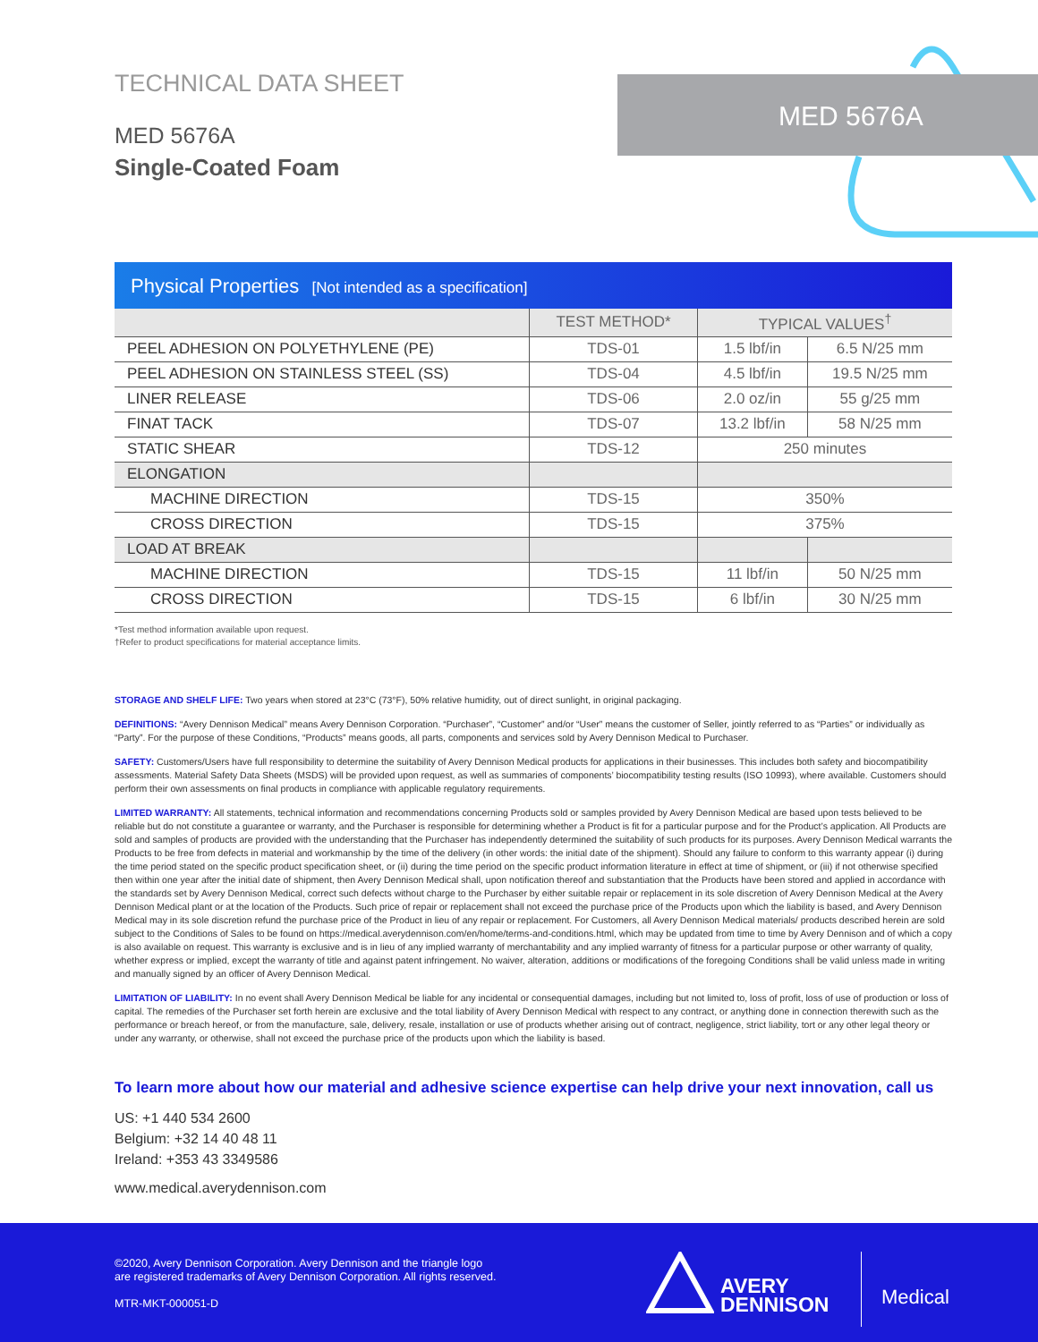TECHNICAL DATA SHEET
MED 5676A
Single-Coated Foam
MED 5676A
Physical Properties [Not intended as a specification]
| | TEST METHOD* | TYPICAL VALUES<sup>†</sup> | |
| --- | --- | --- | --- |
| PEEL ADHESION ON POLYETHYLENE (PE) | TDS-01 | 1.5 lbf/in | 6.5 N/25 mm |
| PEEL ADHESION ON STAINLESS STEEL (SS) | TDS-04 | 4.5 lbf/in | 19.5 N/25 mm |
| LINER RELEASE | TDS-06 | 2.0 oz/in | 55 g/25 mm |
| FINAT TACK | TDS-07 | 13.2 lbf/in | 58 N/25 mm |
| STATIC SHEAR | TDS-12 | 250 minutes | |
| ELONGATION | | | |
| MACHINE DIRECTION | TDS-15 | 350% | |
| CROSS DIRECTION | TDS-15 | 375% | |
| LOAD AT BREAK | | | |
| MACHINE DIRECTION | TDS-15 | 11 lbf/in | 50 N/25 mm |
| CROSS DIRECTION | TDS-15 | 6 lbf/in | 30 N/25 mm |
*Test method information available upon request.
†Refer to product specifications for material acceptance limits.
STORAGE AND SHELF LIFE: Two years when stored at 23°C (73°F), 50% relative humidity, out of direct sunlight, in original packaging.
DEFINITIONS: “Avery Dennison Medical” means Avery Dennison Corporation. “Purchaser”, “Customer” and/or “User” means the customer of Seller, jointly referred to as “Parties” or individually as “Party”. For the purpose of these Conditions, “Products” means goods, all parts, components and services sold by Avery Dennison Medical to Purchaser.
SAFETY: Customers/Users have full responsibility to determine the suitability of Avery Dennison Medical products for applications in their businesses. This includes both safety and biocompatibility assessments. Material Safety Data Sheets (MSDS) will be provided upon request, as well as summaries of components’ biocompatibility testing results (ISO 10993), where available. Customers should perform their own assessments on final products in compliance with applicable regulatory requirements.
LIMITED WARRANTY: All statements, technical information and recommendations concerning Products sold or samples provided by Avery Dennison Medical are based upon tests believed to be reliable but do not constitute a guarantee or warranty, and the Purchaser is responsible for determining whether a Product is fit for a particular purpose and for the Product’s application. All Products are sold and samples of products are provided with the understanding that the Purchaser has independently determined the suitability of such products for its purposes. Avery Dennison Medical warrants the Products to be free from defects in material and workmanship by the time of the delivery (in other words: the initial date of the shipment). Should any failure to conform to this warranty appear (i) during the time period stated on the specific product specification sheet, or (ii) during the time period on the specific product information literature in effect at time of shipment, or (iii) if not otherwise specified then within one year after the initial date of shipment, then Avery Dennison Medical shall, upon notification thereof and substantiation that the Products have been stored and applied in accordance with the standards set by Avery Dennison Medical, correct such defects without charge to the Purchaser by either suitable repair or replacement in its sole discretion of Avery Dennison Medical at the Avery Dennison Medical plant or at the location of the Products. Such price of repair or replacement shall not exceed the purchase price of the Products upon which the liability is based, and Avery Dennison Medical may in its sole discretion refund the purchase price of the Product in lieu of any repair or replacement. For Customers, all Avery Dennison Medical materials/ products described herein are sold subject to the Conditions of Sales to be found on https://medical.averydennison.com/en/home/terms-and-conditions.html, which may be updated from time to time by Avery Dennison and of which a copy is also available on request. This warranty is exclusive and is in lieu of any implied warranty of merchantability and any implied warranty of fitness for a particular purpose or other warranty of quality, whether express or implied, except the warranty of title and against patent infringement. No waiver, alteration, additions or modifications of the foregoing Conditions shall be valid unless made in writing and manually signed by an officer of Avery Dennison Medical.
LIMITATION OF LIABILITY: In no event shall Avery Dennison Medical be liable for any incidental or consequential damages, including but not limited to, loss of profit, loss of use of production or loss of capital. The remedies of the Purchaser set forth herein are exclusive and the total liability of Avery Dennison Medical with respect to any contract, or anything done in connection therewith such as the performance or breach hereof, or from the manufacture, sale, delivery, resale, installation or use of products whether arising out of contract, negligence, strict liability, tort or any other legal theory or under any warranty, or otherwise, shall not exceed the purchase price of the products upon which the liability is based.
To learn more about how our material and adhesive science expertise can help drive your next innovation, call us
US: +1 440 534 2600
Belgium: +32 14 40 48 11
Ireland: +353 43 3349586
www.medical.averydennison.com
©2020, Avery Dennison Corporation. Avery Dennison and the triangle logo
are registered trademarks of Avery Dennison Corporation. All rights reserved.
MTR-MKT-000051-D
AVERY
DENNISON
Medical